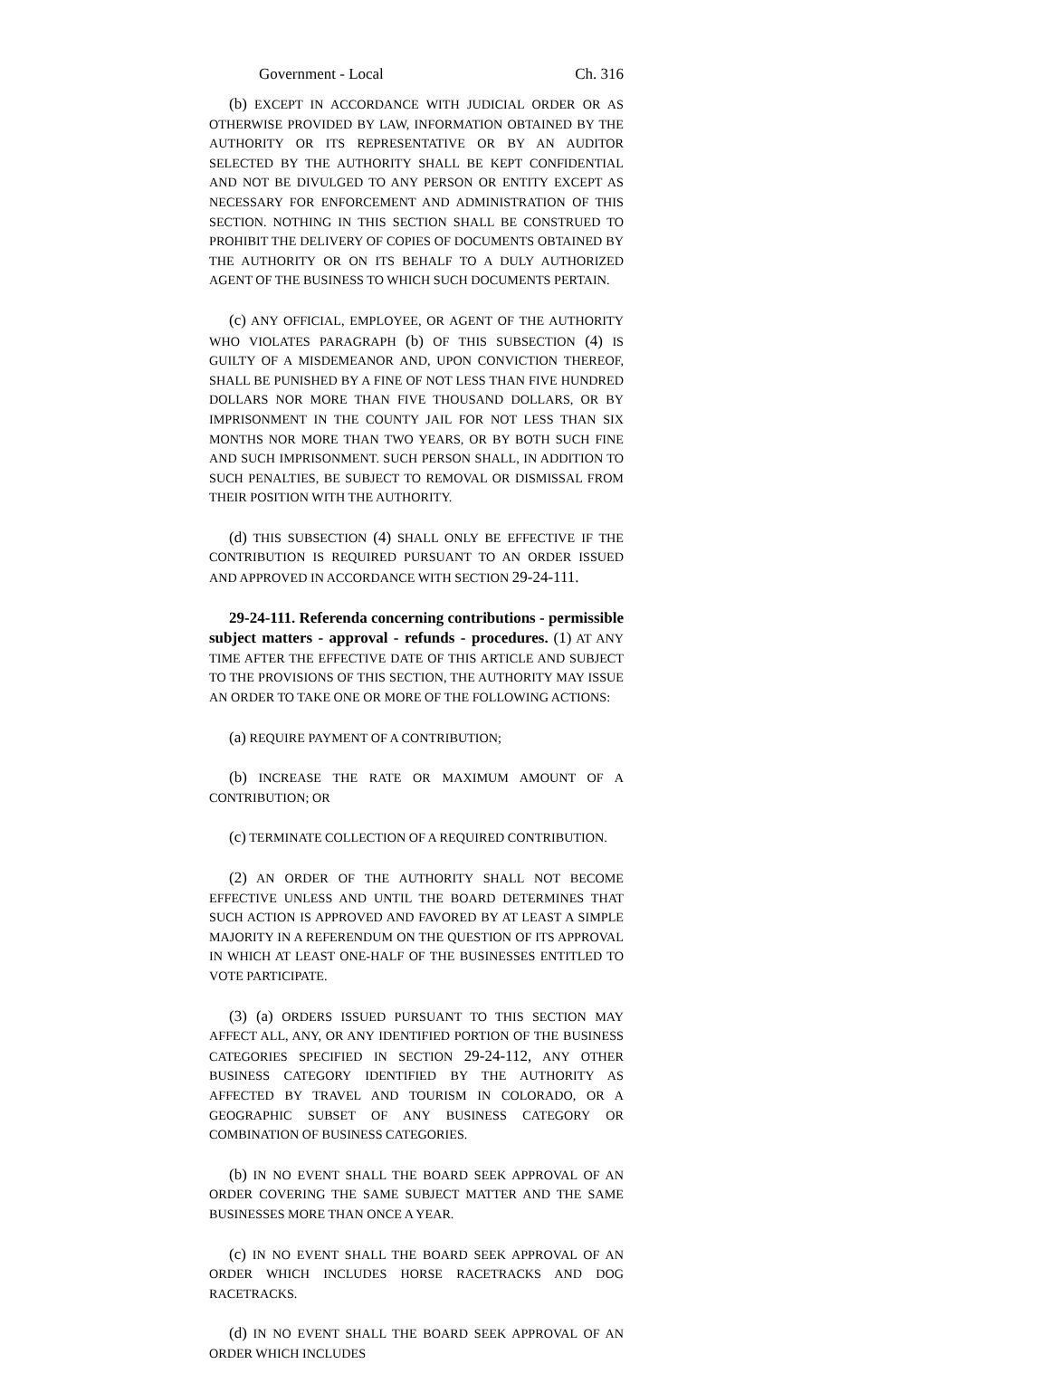Government - Local Ch. 316
(b) EXCEPT IN ACCORDANCE WITH JUDICIAL ORDER OR AS OTHERWISE PROVIDED BY LAW, INFORMATION OBTAINED BY THE AUTHORITY OR ITS REPRESENTATIVE OR BY AN AUDITOR SELECTED BY THE AUTHORITY SHALL BE KEPT CONFIDENTIAL AND NOT BE DIVULGED TO ANY PERSON OR ENTITY EXCEPT AS NECESSARY FOR ENFORCEMENT AND ADMINISTRATION OF THIS SECTION. NOTHING IN THIS SECTION SHALL BE CONSTRUED TO PROHIBIT THE DELIVERY OF COPIES OF DOCUMENTS OBTAINED BY THE AUTHORITY OR ON ITS BEHALF TO A DULY AUTHORIZED AGENT OF THE BUSINESS TO WHICH SUCH DOCUMENTS PERTAIN.
(c) ANY OFFICIAL, EMPLOYEE, OR AGENT OF THE AUTHORITY WHO VIOLATES PARAGRAPH (b) OF THIS SUBSECTION (4) IS GUILTY OF A MISDEMEANOR AND, UPON CONVICTION THEREOF, SHALL BE PUNISHED BY A FINE OF NOT LESS THAN FIVE HUNDRED DOLLARS NOR MORE THAN FIVE THOUSAND DOLLARS, OR BY IMPRISONMENT IN THE COUNTY JAIL FOR NOT LESS THAN SIX MONTHS NOR MORE THAN TWO YEARS, OR BY BOTH SUCH FINE AND SUCH IMPRISONMENT. SUCH PERSON SHALL, IN ADDITION TO SUCH PENALTIES, BE SUBJECT TO REMOVAL OR DISMISSAL FROM THEIR POSITION WITH THE AUTHORITY.
(d) THIS SUBSECTION (4) SHALL ONLY BE EFFECTIVE IF THE CONTRIBUTION IS REQUIRED PURSUANT TO AN ORDER ISSUED AND APPROVED IN ACCORDANCE WITH SECTION 29-24-111.
29-24-111. Referenda concerning contributions - permissible subject matters - approval - refunds - procedures. (1) AT ANY TIME AFTER THE EFFECTIVE DATE OF THIS ARTICLE AND SUBJECT TO THE PROVISIONS OF THIS SECTION, THE AUTHORITY MAY ISSUE AN ORDER TO TAKE ONE OR MORE OF THE FOLLOWING ACTIONS:
(a) REQUIRE PAYMENT OF A CONTRIBUTION;
(b) INCREASE THE RATE OR MAXIMUM AMOUNT OF A CONTRIBUTION; OR
(c) TERMINATE COLLECTION OF A REQUIRED CONTRIBUTION.
(2) AN ORDER OF THE AUTHORITY SHALL NOT BECOME EFFECTIVE UNLESS AND UNTIL THE BOARD DETERMINES THAT SUCH ACTION IS APPROVED AND FAVORED BY AT LEAST A SIMPLE MAJORITY IN A REFERENDUM ON THE QUESTION OF ITS APPROVAL IN WHICH AT LEAST ONE-HALF OF THE BUSINESSES ENTITLED TO VOTE PARTICIPATE.
(3) (a) ORDERS ISSUED PURSUANT TO THIS SECTION MAY AFFECT ALL, ANY, OR ANY IDENTIFIED PORTION OF THE BUSINESS CATEGORIES SPECIFIED IN SECTION 29-24-112, ANY OTHER BUSINESS CATEGORY IDENTIFIED BY THE AUTHORITY AS AFFECTED BY TRAVEL AND TOURISM IN COLORADO, OR A GEOGRAPHIC SUBSET OF ANY BUSINESS CATEGORY OR COMBINATION OF BUSINESS CATEGORIES.
(b) IN NO EVENT SHALL THE BOARD SEEK APPROVAL OF AN ORDER COVERING THE SAME SUBJECT MATTER AND THE SAME BUSINESSES MORE THAN ONCE A YEAR.
(c) IN NO EVENT SHALL THE BOARD SEEK APPROVAL OF AN ORDER WHICH INCLUDES HORSE RACETRACKS AND DOG RACETRACKS.
(d) IN NO EVENT SHALL THE BOARD SEEK APPROVAL OF AN ORDER WHICH INCLUDES